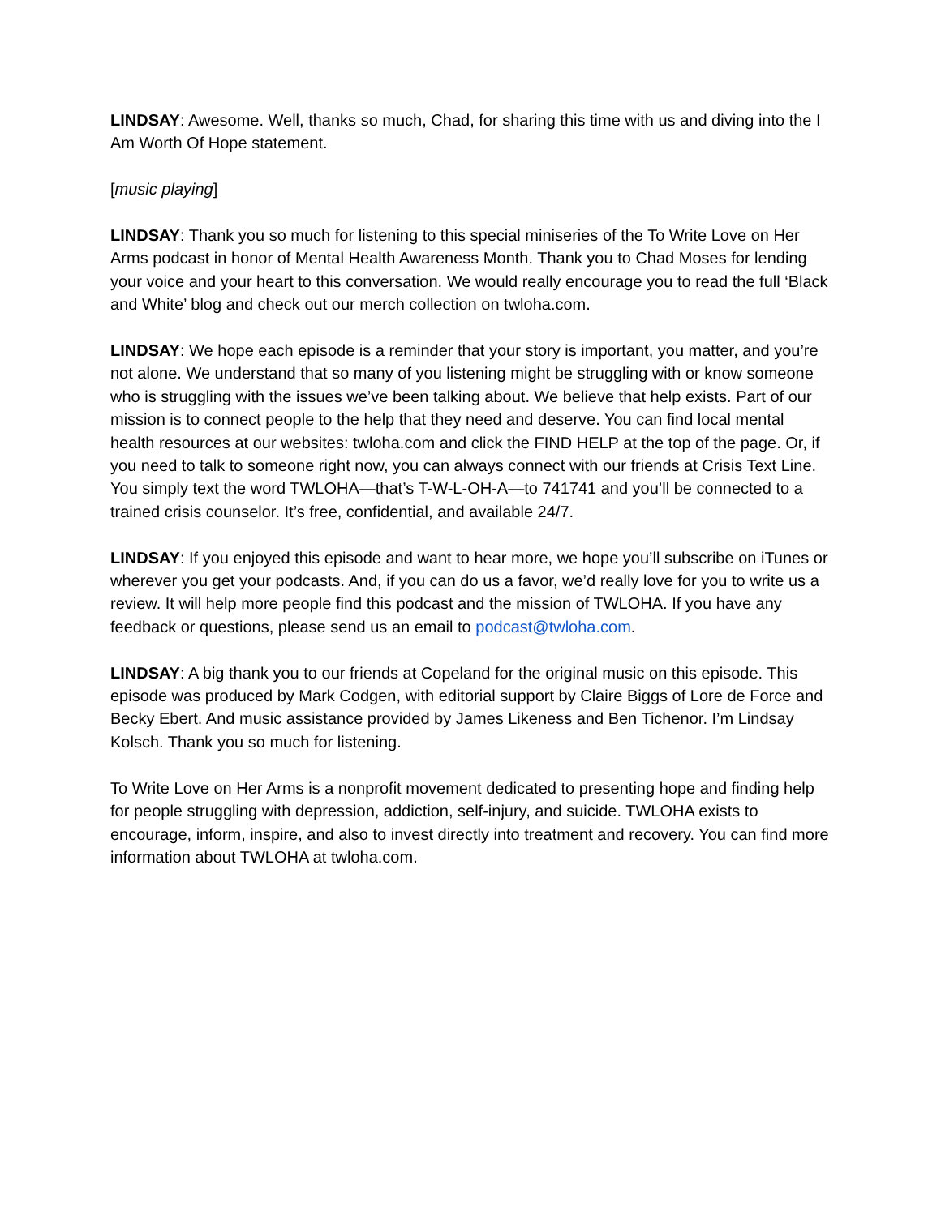LINDSAY: Awesome. Well, thanks so much, Chad, for sharing this time with us and diving into the I Am Worth Of Hope statement.
[music playing]
LINDSAY: Thank you so much for listening to this special miniseries of the To Write Love on Her Arms podcast in honor of Mental Health Awareness Month. Thank you to Chad Moses for lending your voice and your heart to this conversation. We would really encourage you to read the full ‘Black and White’ blog and check out our merch collection on twloha.com.
LINDSAY: We hope each episode is a reminder that your story is important, you matter, and you’re not alone. We understand that so many of you listening might be struggling with or know someone who is struggling with the issues we’ve been talking about. We believe that help exists. Part of our mission is to connect people to the help that they need and deserve. You can find local mental health resources at our websites: twloha.com and click the FIND HELP at the top of the page. Or, if you need to talk to someone right now, you can always connect with our friends at Crisis Text Line. You simply text the word TWLOHA—that’s T-W-L-OH-A—to 741741 and you’ll be connected to a trained crisis counselor. It’s free, confidential, and available 24/7.
LINDSAY: If you enjoyed this episode and want to hear more, we hope you’ll subscribe on iTunes or wherever you get your podcasts. And, if you can do us a favor, we’d really love for you to write us a review. It will help more people find this podcast and the mission of TWLOHA. If you have any feedback or questions, please send us an email to podcast@twloha.com.
LINDSAY: A big thank you to our friends at Copeland for the original music on this episode. This episode was produced by Mark Codgen, with editorial support by Claire Biggs of Lore de Force and Becky Ebert. And music assistance provided by James Likeness and Ben Tichenor. I’m Lindsay Kolsch. Thank you so much for listening.
To Write Love on Her Arms is a nonprofit movement dedicated to presenting hope and finding help for people struggling with depression, addiction, self-injury, and suicide. TWLOHA exists to encourage, inform, inspire, and also to invest directly into treatment and recovery. You can find more information about TWLOHA at twloha.com.